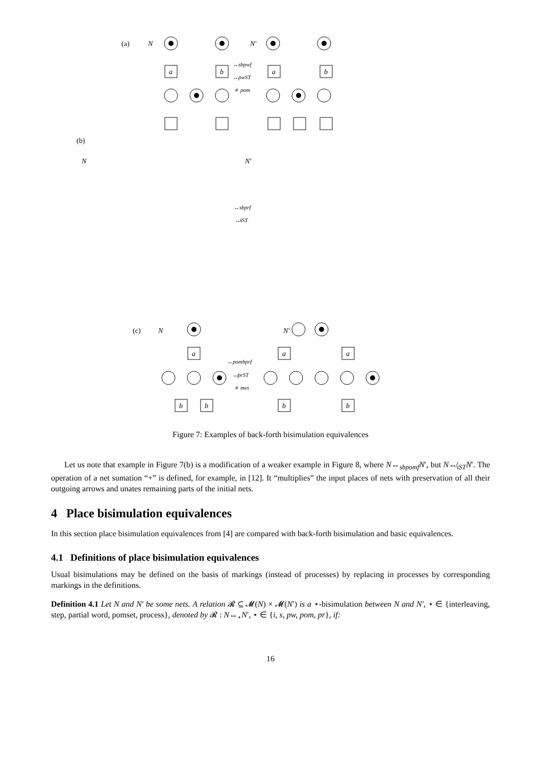(a)
N
N′
a
b
a
b
↔sbpwf
↔pwST
≢pom
(b)
N
N′
↔sbprf
↮iST
(c)
N
N′
a
a
a
↔pombprf
↮prST
≢mes
b
b
b
b
Figure 7: Examples of back-forth bisimulation equivalences
Let us note that example in Figure 7(b) is a modification of a weaker example in Figure 8, where N↔<sub>sbpomf</sub>N′, but N↮<sub>iST</sub>N′. The operation of a net sumation “+” is defined, for example, in [12]. It “multiplies” the input places of nets with preservation of all their outgoing arrows and unates remaining parts of the initial nets.
4 Place bisimulation equivalences
In this section place bisimulation equivalences from [4] are compared with back-forth bisimulation and basic equivalences.
4.1 Definitions of place bisimulation equivalences
Usual bisimulations may be defined on the basis of markings (instead of processes) by replacing in processes by corresponding markings in the definitions.
Definition 4.1 Let N and N′ be some nets. A relation 𝓡 ⊆ 𝓜(N) × 𝓜(N′) is a ⋆-bisimulation between N and N′, ⋆ ∈ {interleaving, step, partial word, pomset, process}, denoted by 𝓡 : N↔<sub>⋆</sub>N′, ⋆ ∈ {i, s, pw, pom, pr}, if:
16